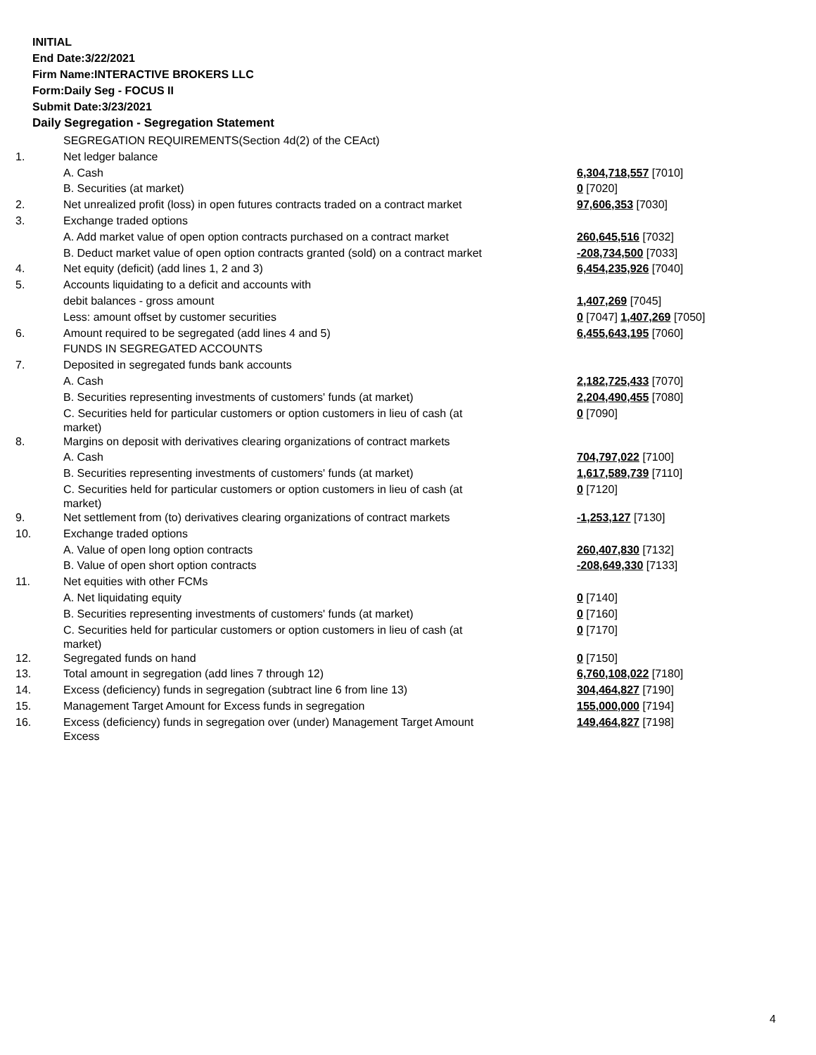INITIAL
End Date:3/22/2021
Firm Name:INTERACTIVE BROKERS LLC
Form:Daily Seg - FOCUS II
Submit Date:3/23/2021
Daily Segregation - Segregation Statement
| | SEGREGATION REQUIREMENTS(Section 4d(2) of the CEAct) | |
| 1. | Net ledger balance | |
| | A. Cash | 6,304,718,557 [7010] |
| | B. Securities (at market) | 0 [7020] |
| 2. | Net unrealized profit (loss) in open futures contracts traded on a contract market | 97,606,353 [7030] |
| 3. | Exchange traded options | |
| | A. Add market value of open option contracts purchased on a contract market | 260,645,516 [7032] |
| | B. Deduct market value of open option contracts granted (sold) on a contract market | -208,734,500 [7033] |
| 4. | Net equity (deficit) (add lines 1, 2 and 3) | 6,454,235,926 [7040] |
| 5. | Accounts liquidating to a deficit and accounts with | |
| | debit balances - gross amount | 1,407,269 [7045] |
| | Less: amount offset by customer securities | 0 [7047] 1,407,269 [7050] |
| 6. | Amount required to be segregated (add lines 4 and 5) | 6,455,643,195 [7060] |
| | FUNDS IN SEGREGATED ACCOUNTS | |
| 7. | Deposited in segregated funds bank accounts | |
| | A. Cash | 2,182,725,433 [7070] |
| | B. Securities representing investments of customers' funds (at market) | 2,204,490,455 [7080] |
| | C. Securities held for particular customers or option customers in lieu of cash (at market) | 0 [7090] |
| 8. | Margins on deposit with derivatives clearing organizations of contract markets | |
| | A. Cash | 704,797,022 [7100] |
| | B. Securities representing investments of customers' funds (at market) | 1,617,589,739 [7110] |
| | C. Securities held for particular customers or option customers in lieu of cash (at market) | 0 [7120] |
| 9. | Net settlement from (to) derivatives clearing organizations of contract markets | -1,253,127 [7130] |
| 10. | Exchange traded options | |
| | A. Value of open long option contracts | 260,407,830 [7132] |
| | B. Value of open short option contracts | -208,649,330 [7133] |
| 11. | Net equities with other FCMs | |
| | A. Net liquidating equity | 0 [7140] |
| | B. Securities representing investments of customers' funds (at market) | 0 [7160] |
| | C. Securities held for particular customers or option customers in lieu of cash (at market) | 0 [7170] |
| 12. | Segregated funds on hand | 0 [7150] |
| 13. | Total amount in segregation (add lines 7 through 12) | 6,760,108,022 [7180] |
| 14. | Excess (deficiency) funds in segregation (subtract line 6 from line 13) | 304,464,827 [7190] |
| 15. | Management Target Amount for Excess funds in segregation | 155,000,000 [7194] |
| 16. | Excess (deficiency) funds in segregation over (under) Management Target Amount Excess | 149,464,827 [7198] |
4